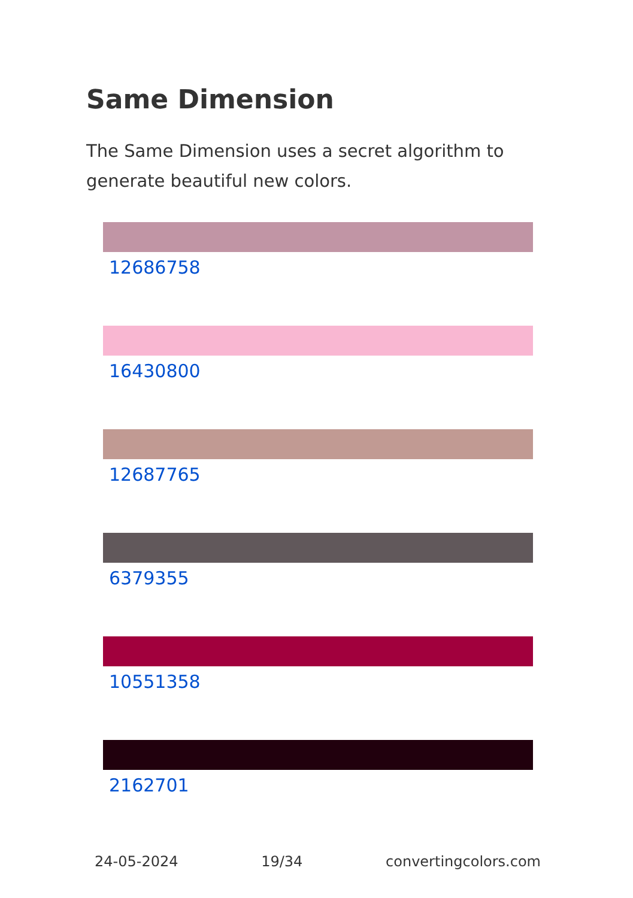Same Dimension
The Same Dimension uses a secret algorithm to generate beautiful new colors.
12686758
16430800
12687765
6379355
10551358
2162701
24-05-2024 19/34 convertingcolors.com